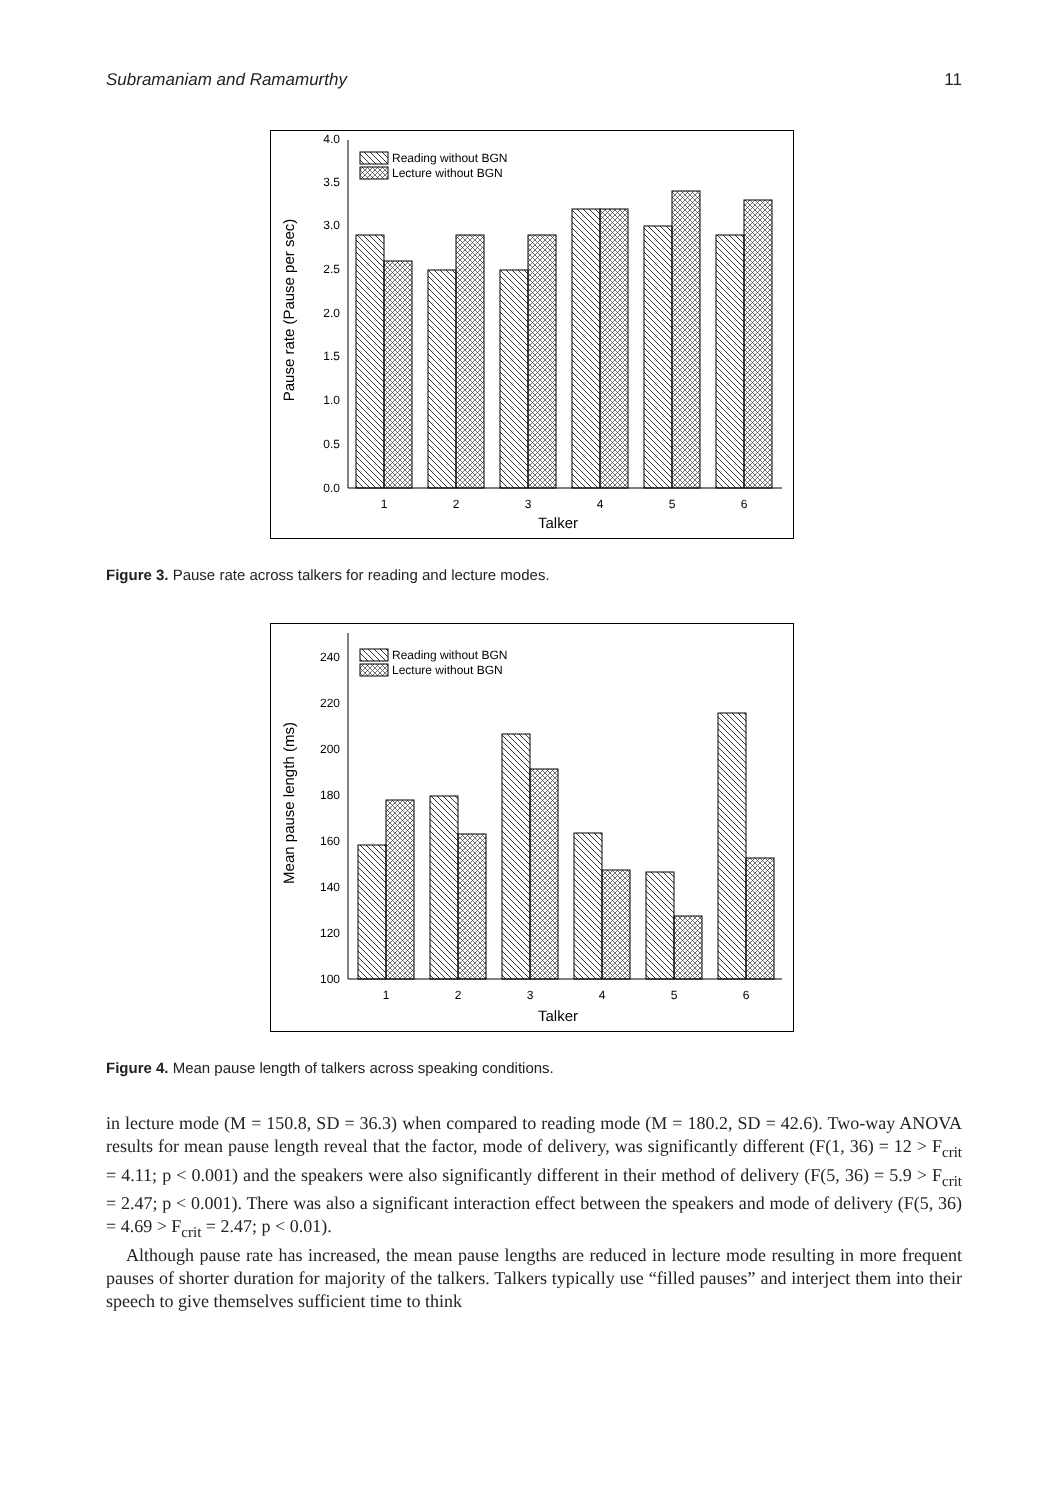Subramaniam and Ramamurthy 11
0.0
0.5
1.0
1.5
2.0
2.5
3.0
3.5
4.0
Pause rate (Pause per sec)
1
2
3
4
5
6
Talker
Reading without BGN
Lecture without BGN
Figure 3. Pause rate across talkers for reading and lecture modes.
100
120
140
160
180
200
220
240
Mean pause length (ms)
1
2
3
4
5
6
Talker
Reading without BGN
Lecture without BGN
Figure 4. Mean pause length of talkers across speaking conditions.
in lecture mode (M = 150.8, SD = 36.3) when compared to reading mode (M = 180.2, SD = 42.6). Two-way ANOVA results for mean pause length reveal that the factor, mode of delivery, was significantly different (F(1, 36) = 12 > F<sub>crit</sub> = 4.11; p < 0.001) and the speakers were also significantly different in their method of delivery (F(5, 36) = 5.9 > F<sub>crit</sub> = 2.47; p < 0.001). There was also a significant interaction effect between the speakers and mode of delivery (F(5, 36) = 4.69 > F<sub>crit</sub> = 2.47; p < 0.01).
Although pause rate has increased, the mean pause lengths are reduced in lecture mode resulting in more frequent pauses of shorter duration for majority of the talkers. Talkers typically use “filled pauses” and interject them into their speech to give themselves sufficient time to think